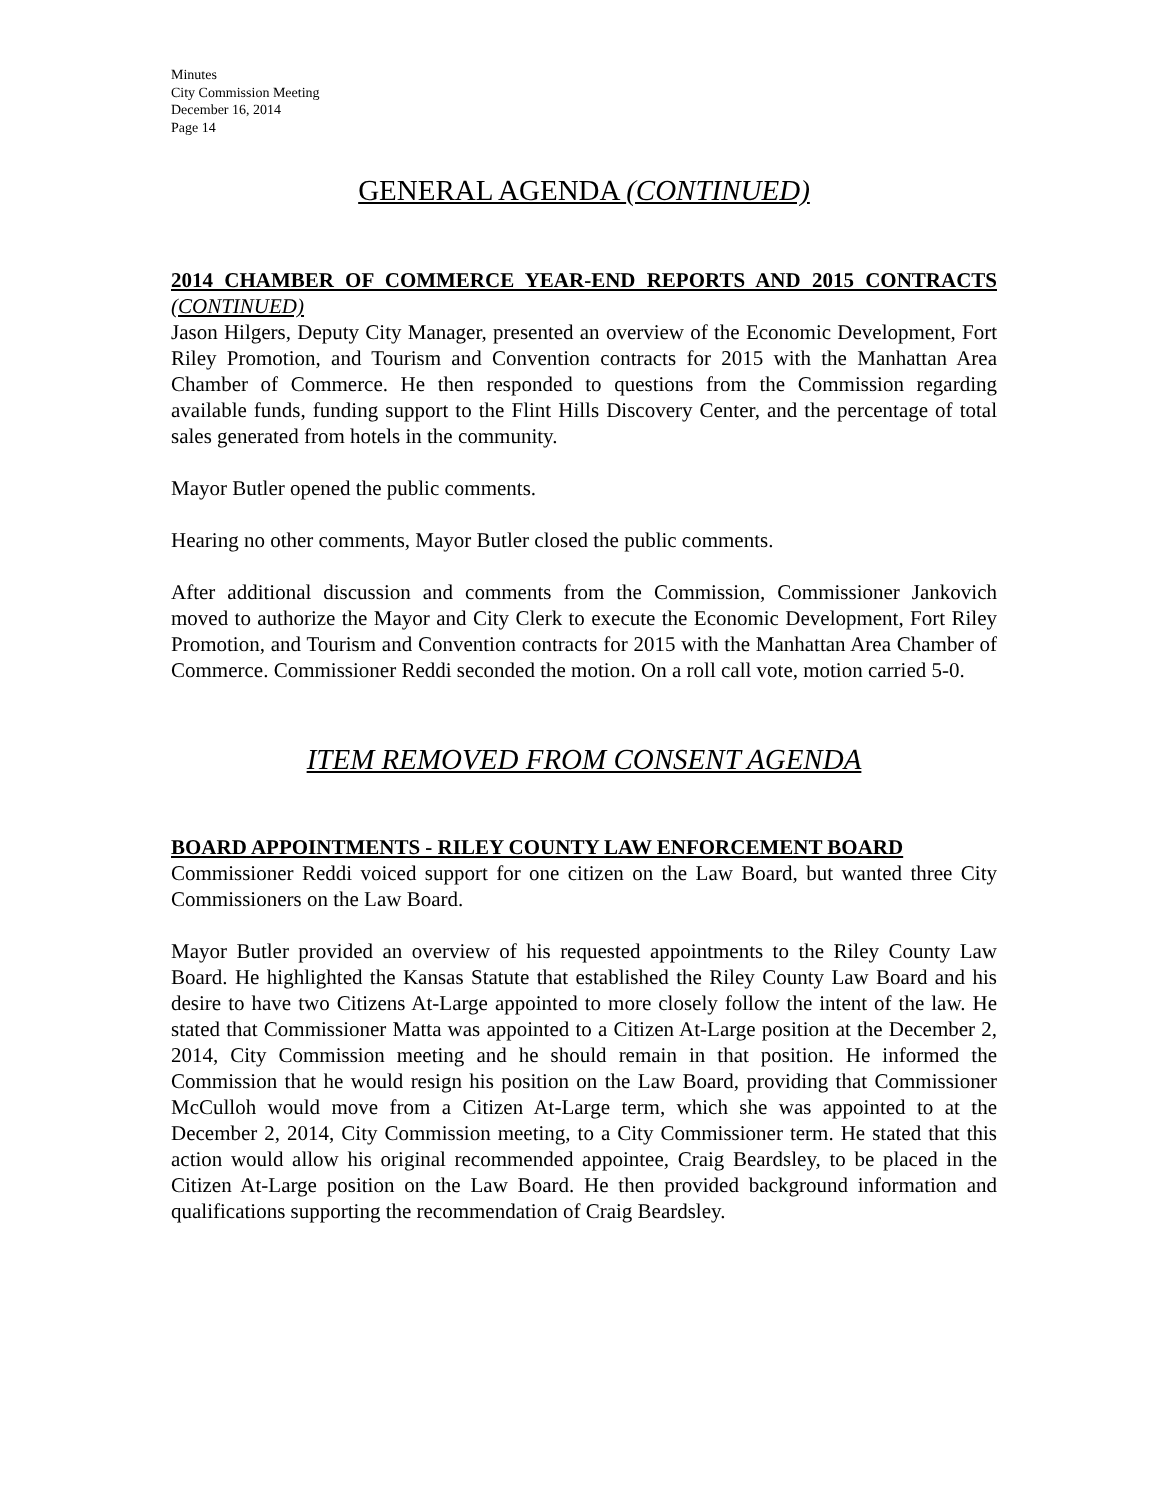Minutes
City Commission Meeting
December 16, 2014
Page 14
GENERAL AGENDA (CONTINUED)
2014 CHAMBER OF COMMERCE YEAR-END REPORTS AND 2015 CONTRACTS (CONTINUED)
Jason Hilgers, Deputy City Manager, presented an overview of the Economic Development, Fort Riley Promotion, and Tourism and Convention contracts for 2015 with the Manhattan Area Chamber of Commerce. He then responded to questions from the Commission regarding available funds, funding support to the Flint Hills Discovery Center, and the percentage of total sales generated from hotels in the community.
Mayor Butler opened the public comments.
Hearing no other comments, Mayor Butler closed the public comments.
After additional discussion and comments from the Commission, Commissioner Jankovich moved to authorize the Mayor and City Clerk to execute the Economic Development, Fort Riley Promotion, and Tourism and Convention contracts for 2015 with the Manhattan Area Chamber of Commerce. Commissioner Reddi seconded the motion. On a roll call vote, motion carried 5-0.
ITEM REMOVED FROM CONSENT AGENDA
BOARD APPOINTMENTS - RILEY COUNTY LAW ENFORCEMENT BOARD
Commissioner Reddi voiced support for one citizen on the Law Board, but wanted three City Commissioners on the Law Board.
Mayor Butler provided an overview of his requested appointments to the Riley County Law Board. He highlighted the Kansas Statute that established the Riley County Law Board and his desire to have two Citizens At-Large appointed to more closely follow the intent of the law. He stated that Commissioner Matta was appointed to a Citizen At-Large position at the December 2, 2014, City Commission meeting and he should remain in that position. He informed the Commission that he would resign his position on the Law Board, providing that Commissioner McCulloh would move from a Citizen At-Large term, which she was appointed to at the December 2, 2014, City Commission meeting, to a City Commissioner term. He stated that this action would allow his original recommended appointee, Craig Beardsley, to be placed in the Citizen At-Large position on the Law Board. He then provided background information and qualifications supporting the recommendation of Craig Beardsley.